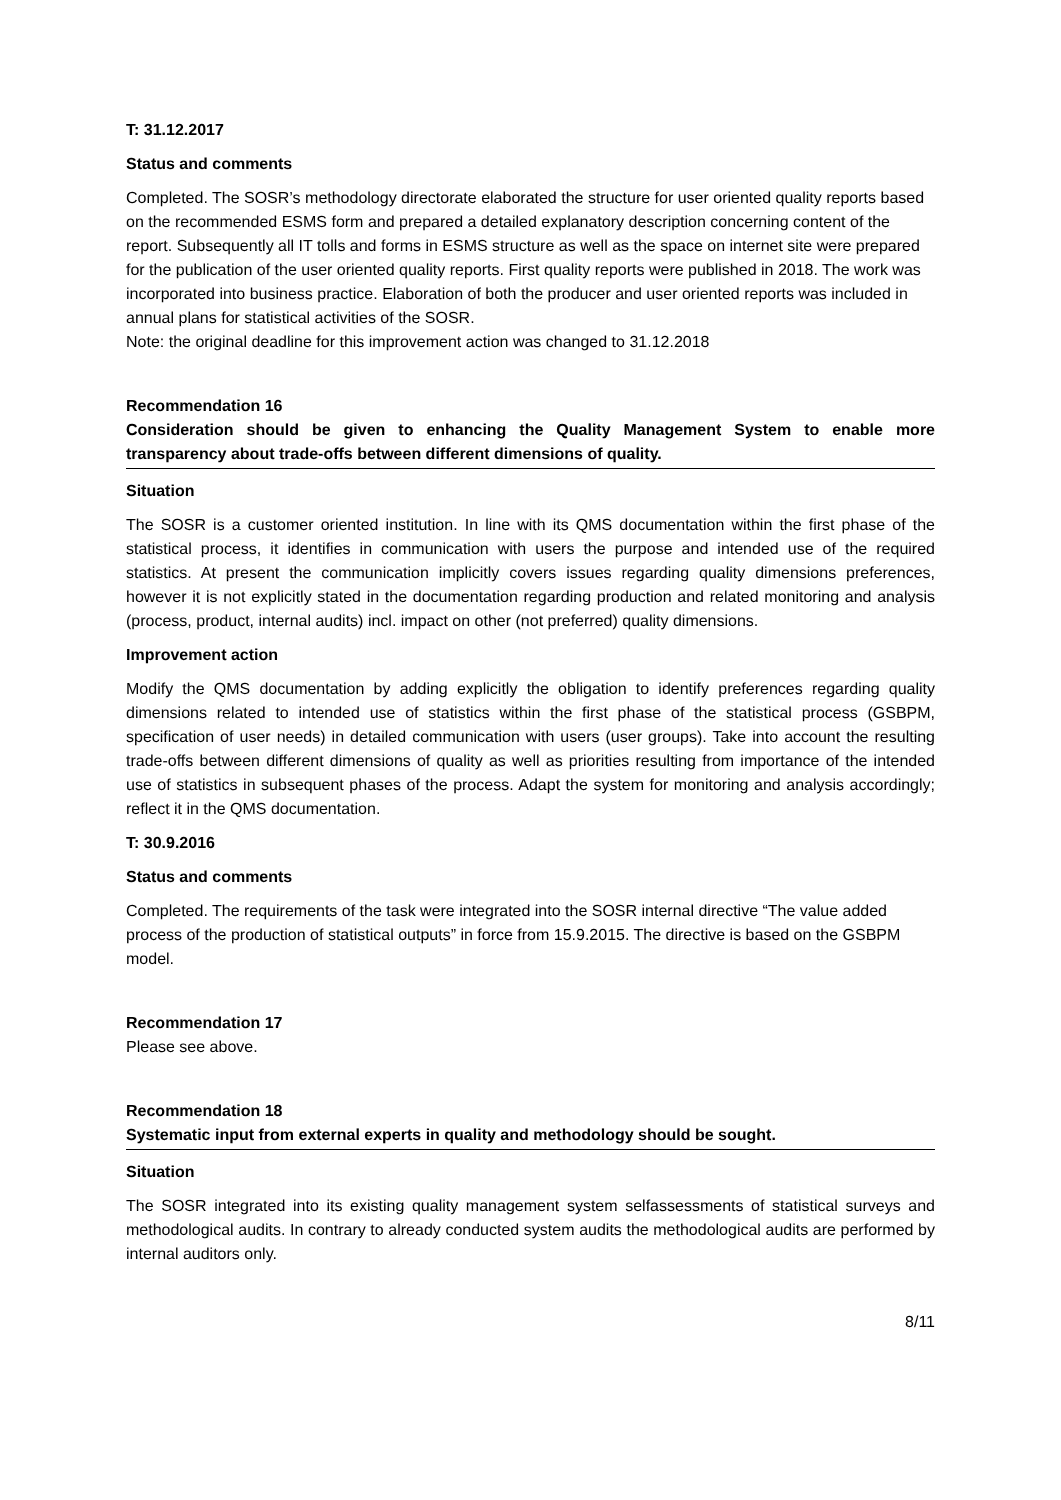T: 31.12.2017
Status and comments
Completed. The SOSR’s methodology directorate elaborated the structure for user oriented quality reports based on the recommended ESMS form and prepared a detailed explanatory description concerning content of the report. Subsequently all IT tolls and forms in ESMS structure as well as the space on internet site were prepared for the publication of the user oriented quality reports. First quality reports were published in 2018. The work was incorporated into business practice. Elaboration of both the producer and user oriented reports was included in annual plans for statistical activities of the SOSR.
Note: the original deadline for this improvement action was changed to 31.12.2018
Recommendation 16
Consideration should be given to enhancing the Quality Management System to enable more transparency about trade-offs between different dimensions of quality.
Situation
The SOSR is a customer oriented institution. In line with its QMS documentation within the first phase of the statistical process, it identifies in communication with users the purpose and intended use of the required statistics. At present the communication implicitly covers issues regarding quality dimensions preferences, however it is not explicitly stated in the documentation regarding production and related monitoring and analysis (process, product, internal audits) incl. impact on other (not preferred) quality dimensions.
Improvement action
Modify the QMS documentation by adding explicitly the obligation to identify preferences regarding quality dimensions related to intended use of statistics within the first phase of the statistical process (GSBPM, specification of user needs) in detailed communication with users (user groups). Take into account the resulting trade-offs between different dimensions of quality as well as priorities resulting from importance of the intended use of statistics in subsequent phases of the process. Adapt the system for monitoring and analysis accordingly; reflect it in the QMS documentation.
T: 30.9.2016
Status and comments
Completed. The requirements of the task were integrated into the SOSR internal directive “The value added process of the production of statistical outputs” in force from 15.9.2015. The directive is based on the GSBPM model.
Recommendation 17
Please see above.
Recommendation 18
Systematic input from external experts in quality and methodology should be sought.
Situation
The SOSR integrated into its existing quality management system selfassessments of statistical surveys and methodological audits. In contrary to already conducted system audits the methodological audits are performed by internal auditors only.
8/11